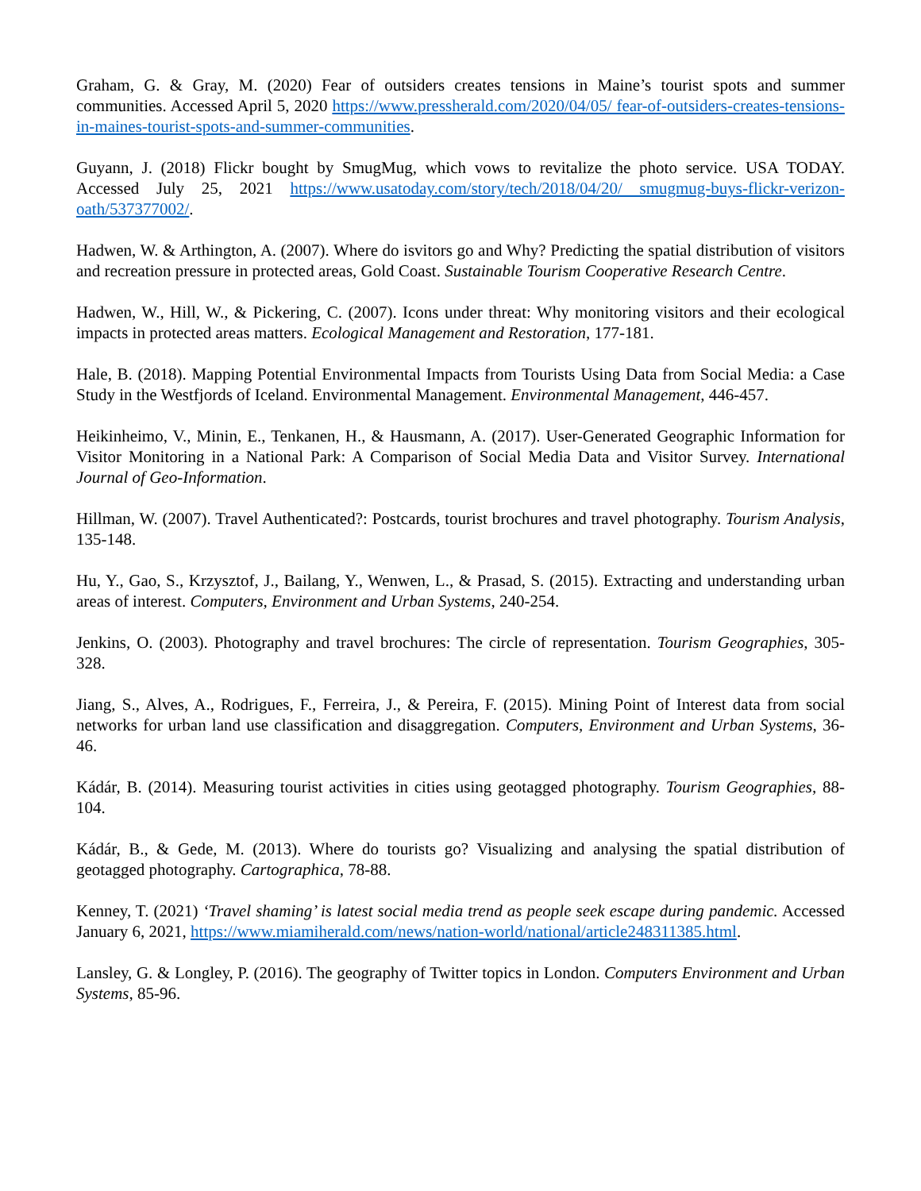Graham, G. & Gray, M. (2020) Fear of outsiders creates tensions in Maine’s tourist spots and summer communities. Accessed April 5, 2020 https://www.pressherald.com/2020/04/05/ fear-of-outsiders-creates-tensions-in-maines-tourist-spots-and-summer-communities.
Guyann, J. (2018) Flickr bought by SmugMug, which vows to revitalize the photo service. USA TODAY. Accessed July 25, 2021 https://www.usatoday.com/story/tech/2018/04/20/ smugmug-buys-flickr-verizon-oath/537377002/.
Hadwen, W. & Arthington, A. (2007). Where do isvitors go and Why? Predicting the spatial distribution of visitors and recreation pressure in protected areas, Gold Coast. Sustainable Tourism Cooperative Research Centre.
Hadwen, W., Hill, W., & Pickering, C. (2007). Icons under threat: Why monitoring visitors and their ecological impacts in protected areas matters. Ecological Management and Restoration, 177-181.
Hale, B. (2018). Mapping Potential Environmental Impacts from Tourists Using Data from Social Media: a Case Study in the Westfjords of Iceland. Environmental Management. Environmental Management, 446-457.
Heikinheimo, V., Minin, E., Tenkanen, H., & Hausmann, A. (2017). User-Generated Geographic Information for Visitor Monitoring in a National Park: A Comparison of Social Media Data and Visitor Survey. International Journal of Geo-Information.
Hillman, W. (2007). Travel Authenticated?: Postcards, tourist brochures and travel photography. Tourism Analysis, 135-148.
Hu, Y., Gao, S., Krzysztof, J., Bailang, Y., Wenwen, L., & Prasad, S. (2015). Extracting and understanding urban areas of interest. Computers, Environment and Urban Systems, 240-254.
Jenkins, O. (2003). Photography and travel brochures: The circle of representation. Tourism Geographies, 305-328.
Jiang, S., Alves, A., Rodrigues, F., Ferreira, J., & Pereira, F. (2015). Mining Point of Interest data from social networks for urban land use classification and disaggregation. Computers, Environment and Urban Systems, 36-46.
Kádár, B. (2014). Measuring tourist activities in cities using geotagged photography. Tourism Geographies, 88-104.
Kádár, B., & Gede, M. (2013). Where do tourists go? Visualizing and analysing the spatial distribution of geotagged photography. Cartographica, 78-88.
Kenney, T. (2021) ‘Travel shaming’ is latest social media trend as people seek escape during pandemic. Accessed January 6, 2021, https://www.miamiherald.com/news/nation-world/national/article248311385.html.
Lansley, G. & Longley, P. (2016). The geography of Twitter topics in London. Computers Environment and Urban Systems, 85-96.